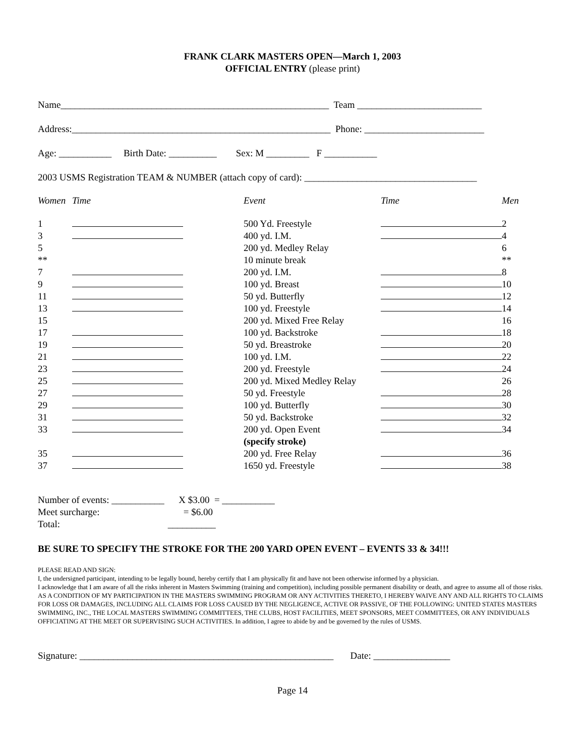FRANK CLARK MASTERS OPEN—March 1, 2003
OFFICIAL ENTRY (please print)
Name________________________________________________________ Team __________________________
Address:______________________________________________________ Phone: _________________________
Age: ___________ Birth Date: __________ Sex: M _________ F ___________
2003 USMS Registration TEAM & NUMBER (attach copy of card): ____________________________________
| Women | Time | Event | Time | Men |
| --- | --- | --- | --- | --- |
| 1 | | 500 Yd. Freestyle | | 2 |
| 3 | | 400 yd. I.M. | | 4 |
| 5 | | 200 yd. Medley Relay | | 6 |
| ** | | 10 minute break | | ** |
| 7 | | 200 yd. I.M. | | 8 |
| 9 | | 100 yd. Breast | | 10 |
| 11 | | 50 yd. Butterfly | | 12 |
| 13 | | 100 yd. Freestyle | | 14 |
| 15 | | 200 yd. Mixed Free Relay | | 16 |
| 17 | | 100 yd. Backstroke | | 18 |
| 19 | | 50 yd. Breastroke | | 20 |
| 21 | | 100 yd. I.M. | | 22 |
| 23 | | 200 yd. Freestyle | | 24 |
| 25 | | 200 yd. Mixed Medley Relay | | 26 |
| 27 | | 50 yd. Freestyle | | 28 |
| 29 | | 100 yd. Butterfly | | 30 |
| 31 | | 50 yd. Backstroke | | 32 |
| 33 | | 200 yd. Open Event (specify stroke) | | 34 |
| 35 | | 200 yd. Free Relay | | 36 |
| 37 | | 1650 yd. Freestyle | | 38 |
Number of events: ___________ X $3.00 = ___________ Meet surcharge: = $6.00 Total: __________
BE SURE TO SPECIFY THE STROKE FOR THE 200 YARD OPEN EVENT – EVENTS 33 & 34!!!
PLEASE READ AND SIGN:
I, the undersigned participant, intending to be legally bound, hereby certify that I am physically fit and have not been otherwise informed by a physician.
I acknowledge that I am aware of all the risks inherent in Masters Swimming (training and competition), including possible permanent disability or death, and agree to assume all of those risks. AS A CONDITION OF MY PARTICIPATION IN THE MASTERS SWIMMING PROGRAM OR ANY ACTIVITIES THERETO, I HEREBY WAIVE ANY AND ALL RIGHTS TO CLAIMS FOR LOSS OR DAMAGES, INCLUDING ALL CLAIMS FOR LOSS CAUSED BY THE NEGLIGENCE, ACTIVE OR PASSIVE, OF THE FOLLOWING: UNITED STATES MASTERS SWIMMING, INC., THE LOCAL MASTERS SWIMMING COMMITTEES, THE CLUBS, HOST FACILITIES, MEET SPONSORS, MEET COMMITTEES, OR ANY INDIVIDUALS OFFICIATING AT THE MEET OR SUPERVISING SUCH ACTIVITIES. In addition, I agree to abide by and be governed by the rules of USMS.
Signature: _____________________________________________________ Date: ________________
Page 14